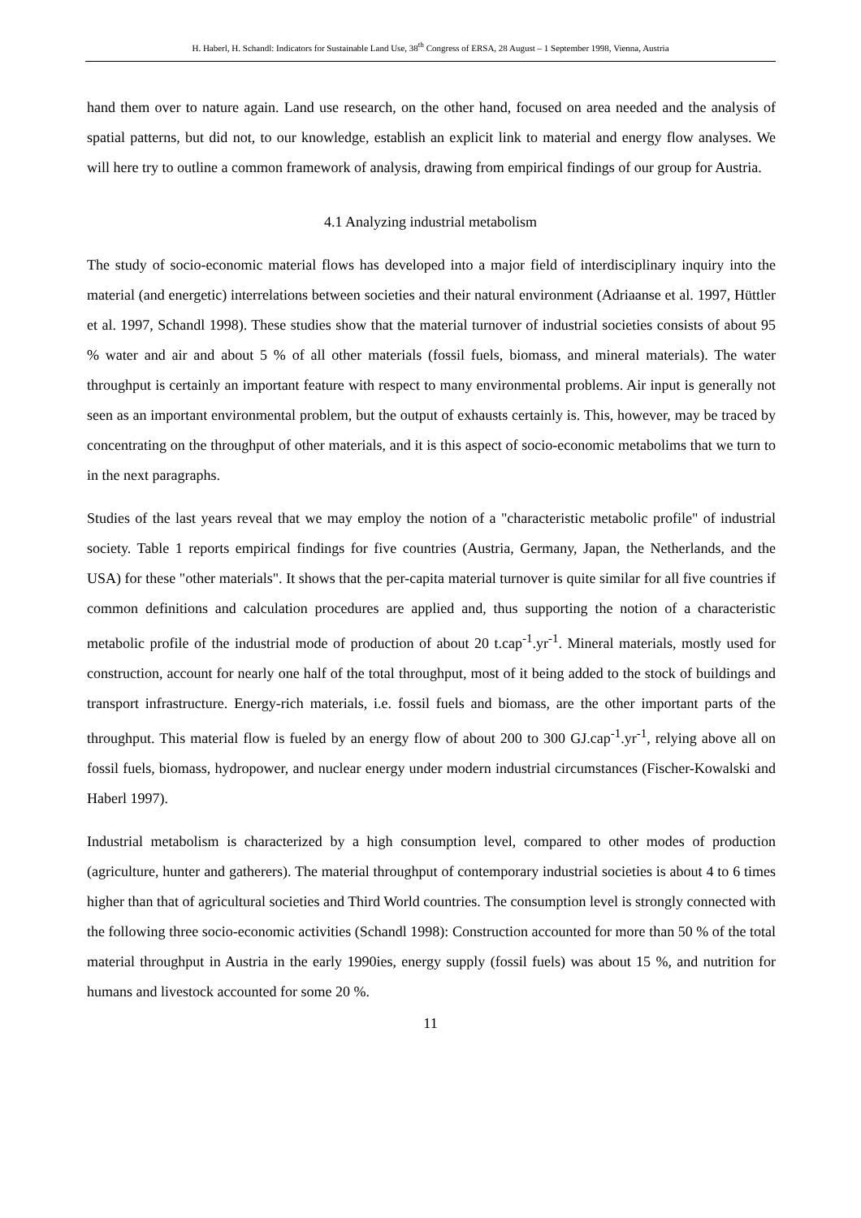H. Haberl, H. Schandl: Indicators for Sustainable Land Use, 38<sup>th</sup> Congress of ERSA, 28 August – 1 September 1998, Vienna, Austria
hand them over to nature again. Land use research, on the other hand, focused on area needed and the analysis of spatial patterns, but did not, to our knowledge, establish an explicit link to material and energy flow analyses. We will here try to outline a common framework of analysis, drawing from empirical findings of our group for Austria.
4.1 Analyzing industrial metabolism
The study of socio-economic material flows has developed into a major field of interdisciplinary inquiry into the material (and energetic) interrelations between societies and their natural environment (Adriaanse et al. 1997, Hüttler et al. 1997, Schandl 1998). These studies show that the material turnover of industrial societies consists of about 95 % water and air and about 5 % of all other materials (fossil fuels, biomass, and mineral materials). The water throughput is certainly an important feature with respect to many environmental problems. Air input is generally not seen as an important environmental problem, but the output of exhausts certainly is. This, however, may be traced by concentrating on the throughput of other materials, and it is this aspect of socio-economic metabolims that we turn to in the next paragraphs.
Studies of the last years reveal that we may employ the notion of a "characteristic metabolic profile" of industrial society. Table 1 reports empirical findings for five countries (Austria, Germany, Japan, the Netherlands, and the USA) for these "other materials". It shows that the per-capita material turnover is quite similar for all five countries if common definitions and calculation procedures are applied and, thus supporting the notion of a characteristic metabolic profile of the industrial mode of production of about 20 t.cap<sup>-1</sup>.yr<sup>-1</sup>. Mineral materials, mostly used for construction, account for nearly one half of the total throughput, most of it being added to the stock of buildings and transport infrastructure. Energy-rich materials, i.e. fossil fuels and biomass, are the other important parts of the throughput. This material flow is fueled by an energy flow of about 200 to 300 GJ.cap<sup>-1</sup>.yr<sup>-1</sup>, relying above all on fossil fuels, biomass, hydropower, and nuclear energy under modern industrial circumstances (Fischer-Kowalski and Haberl 1997).
Industrial metabolism is characterized by a high consumption level, compared to other modes of production (agriculture, hunter and gatherers). The material throughput of contemporary industrial societies is about 4 to 6 times higher than that of agricultural societies and Third World countries. The consumption level is strongly connected with the following three socio-economic activities (Schandl 1998): Construction accounted for more than 50 % of the total material throughput in Austria in the early 1990ies, energy supply (fossil fuels) was about 15 %, and nutrition for humans and livestock accounted for some 20 %.
11